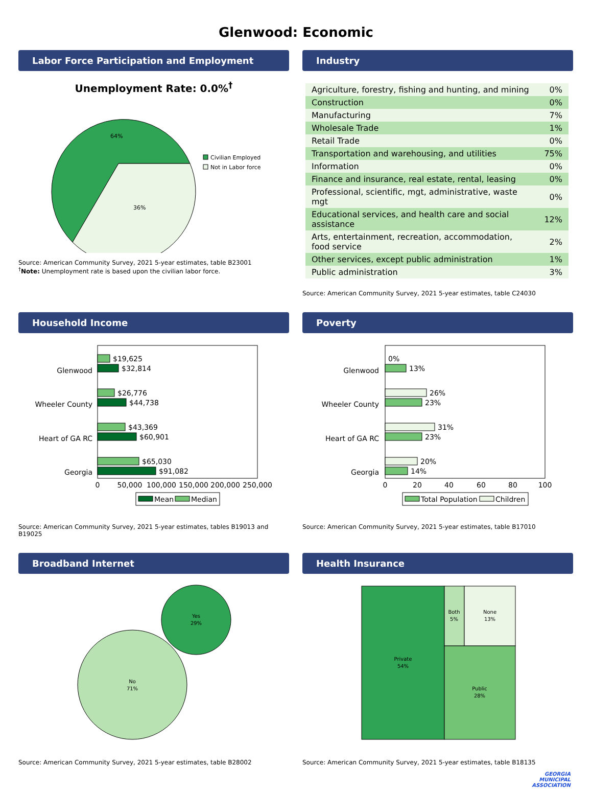Glenwood: Economic
Labor Force Participation and Employment
Unemployment Rate: 0.0%<sup>†</sup>
64%
36%
Civilian Employed
Not in Labor force
Source: American Community Survey, 2021 5-year estimates, table B23001
<sup>†</sup> Note: Unemployment rate is based upon the civilian labor force.
Industry
| Agriculture, forestry, fishing and hunting, and mining | 0% |
| Construction | 0% |
| Manufacturing | 7% |
| Wholesale Trade | 1% |
| Retail Trade | 0% |
| Transportation and warehousing, and utilities | 75% |
| Information | 0% |
| Finance and insurance, real estate, rental, leasing | 0% |
| Professional, scientific, mgt, administrative, waste mgt | 0% |
| Educational services, and health care and social assistance | 12% |
| Arts, entertainment, recreation, accommodation, food service | 2% |
| Other services, except public administration | 1% |
| Public administration | 3% |
Source: American Community Survey, 2021 5-year estimates, table C24030
Household Income
Glenwood
$19,625
$32,814
Wheeler County
$26,776
$44,738
Heart of GA RC
$43,369
$60,901
Georgia
$65,030
$91,082
0
50,000
100,000
150,000
200,000
250,000
Mean
Median
Source: American Community Survey, 2021 5-year estimates, tables B19013 and B19025
Poverty
Glenwood
0%
13%
Wheeler County
26%
23%
Heart of GA RC
31%
23%
Georgia
20%
14%
0
20
40
60
80
100
Total Population
Children
Source: American Community Survey, 2021 5-year estimates, table B17010
Broadband Internet
Yes
29%
No
71%
Source: American Community Survey, 2021 5-year estimates, table B28002
Health Insurance
Private
54%
Both
5%
None
13%
Public
28%
Source: American Community Survey, 2021 5-year estimates, table B18135
GEORGIA
MUNICIPAL
ASSOCIATION